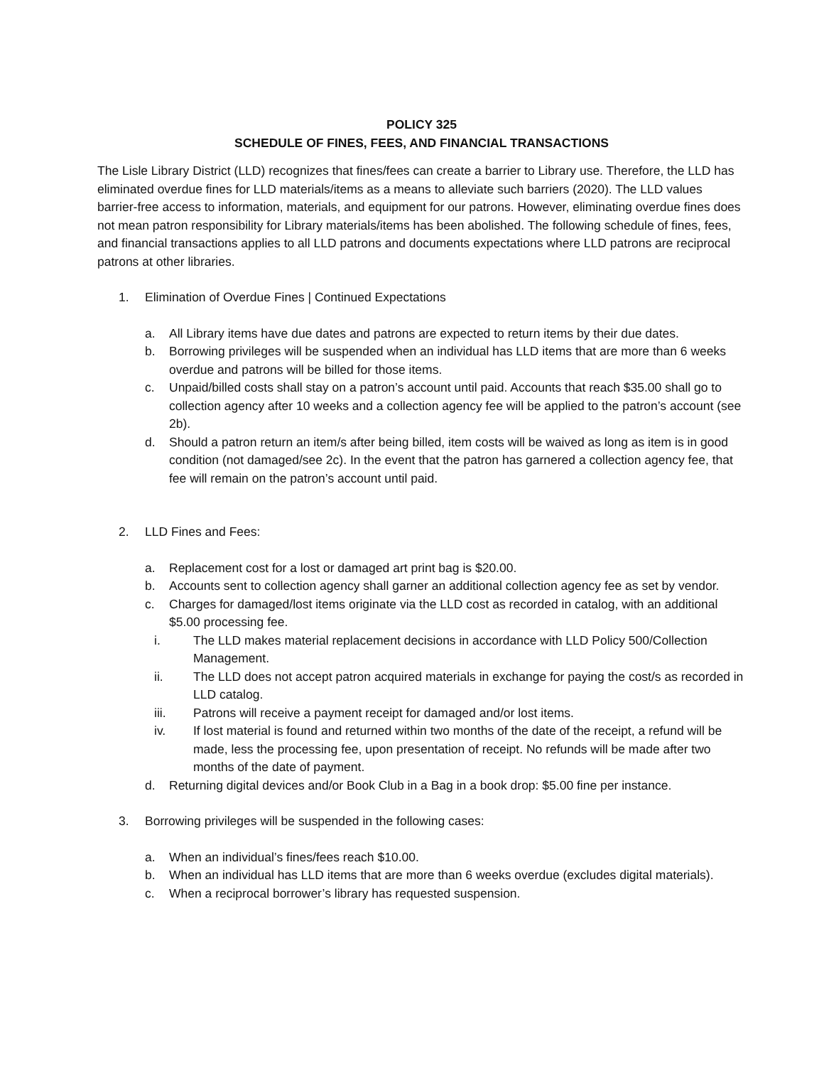POLICY 325
SCHEDULE OF FINES, FEES, AND FINANCIAL TRANSACTIONS
The Lisle Library District (LLD) recognizes that fines/fees can create a barrier to Library use. Therefore, the LLD has eliminated overdue fines for LLD materials/items as a means to alleviate such barriers (2020). The LLD values barrier-free access to information, materials, and equipment for our patrons. However, eliminating overdue fines does not mean patron responsibility for Library materials/items has been abolished. The following schedule of fines, fees, and financial transactions applies to all LLD patrons and documents expectations where LLD patrons are reciprocal patrons at other libraries.
1. Elimination of Overdue Fines | Continued Expectations
a. All Library items have due dates and patrons are expected to return items by their due dates.
b. Borrowing privileges will be suspended when an individual has LLD items that are more than 6 weeks overdue and patrons will be billed for those items.
c. Unpaid/billed costs shall stay on a patron’s account until paid. Accounts that reach $35.00 shall go to collection agency after 10 weeks and a collection agency fee will be applied to the patron’s account (see 2b).
d. Should a patron return an item/s after being billed, item costs will be waived as long as item is in good condition (not damaged/see 2c). In the event that the patron has garnered a collection agency fee, that fee will remain on the patron’s account until paid.
2. LLD Fines and Fees:
a. Replacement cost for a lost or damaged art print bag is $20.00.
b. Accounts sent to collection agency shall garner an additional collection agency fee as set by vendor.
c. Charges for damaged/lost items originate via the LLD cost as recorded in catalog, with an additional $5.00 processing fee.
i. The LLD makes material replacement decisions in accordance with LLD Policy 500/Collection Management.
ii. The LLD does not accept patron acquired materials in exchange for paying the cost/s as recorded in LLD catalog.
iii. Patrons will receive a payment receipt for damaged and/or lost items.
iv. If lost material is found and returned within two months of the date of the receipt, a refund will be made, less the processing fee, upon presentation of receipt. No refunds will be made after two months of the date of payment.
d. Returning digital devices and/or Book Club in a Bag in a book drop: $5.00 fine per instance.
3. Borrowing privileges will be suspended in the following cases:
a. When an individual’s fines/fees reach $10.00.
b. When an individual has LLD items that are more than 6 weeks overdue (excludes digital materials).
c. When a reciprocal borrower’s library has requested suspension.